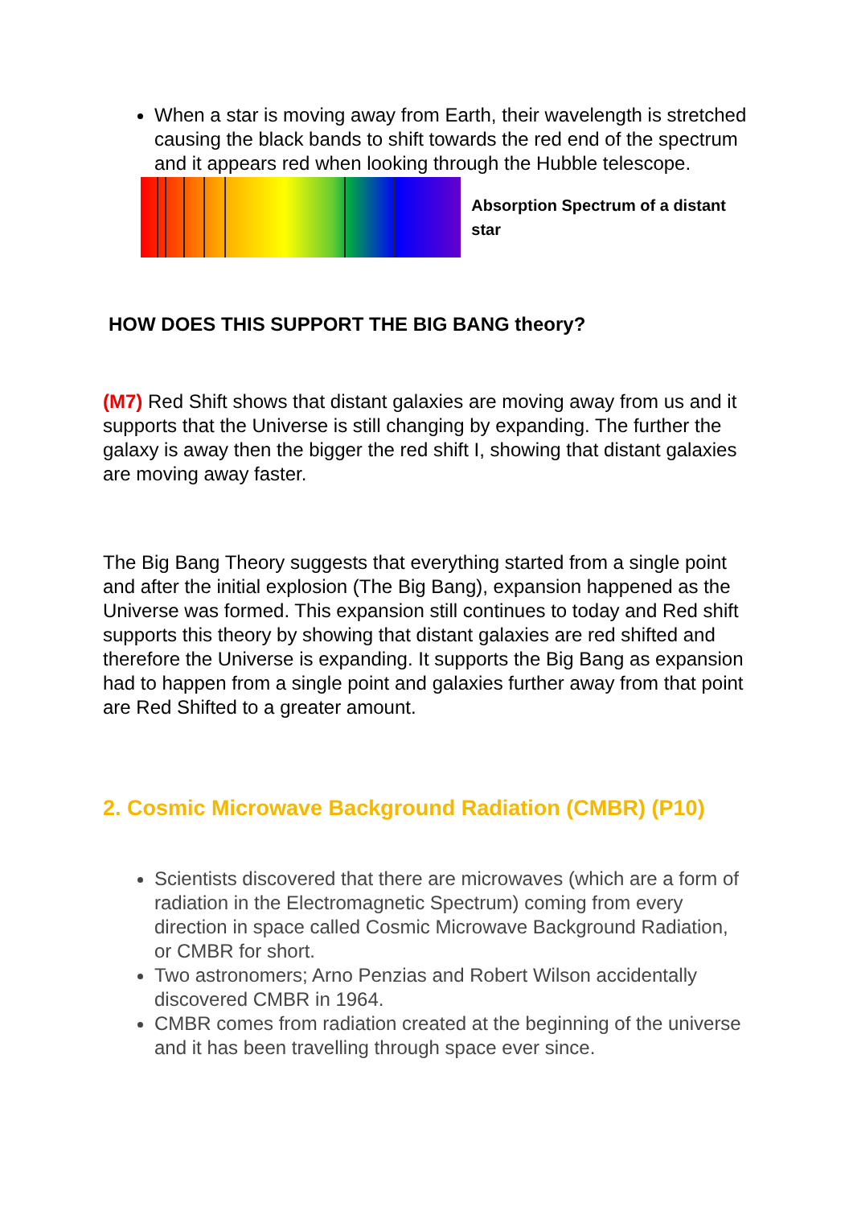When a star is moving away from Earth, their wavelength is stretched causing the black bands to shift towards the red end of the spectrum and it appears red when looking through the Hubble telescope.
Absorption Spectrum of a distant star
HOW DOES THIS SUPPORT THE BIG BANG theory?
(M7) Red Shift shows that distant galaxies are moving away from us and it supports that the Universe is still changing by expanding. The further the galaxy is away then the bigger the red shift I, showing that distant galaxies are moving away faster.
The Big Bang Theory suggests that everything started from a single point and after the initial explosion (The Big Bang), expansion happened as the Universe was formed. This expansion still continues to today and Red shift supports this theory by showing that distant galaxies are red shifted and therefore the Universe is expanding. It supports the Big Bang as expansion had to happen from a single point and galaxies further away from that point are Red Shifted to a greater amount.
2. Cosmic Microwave Background Radiation (CMBR) (P10)
Scientists discovered that there are microwaves (which are a form of radiation in the Electromagnetic Spectrum) coming from every direction in space called Cosmic Microwave Background Radiation, or CMBR for short.
Two astronomers; Arno Penzias and Robert Wilson accidentally discovered CMBR in 1964.
CMBR comes from radiation created at the beginning of the universe and it has been travelling through space ever since.